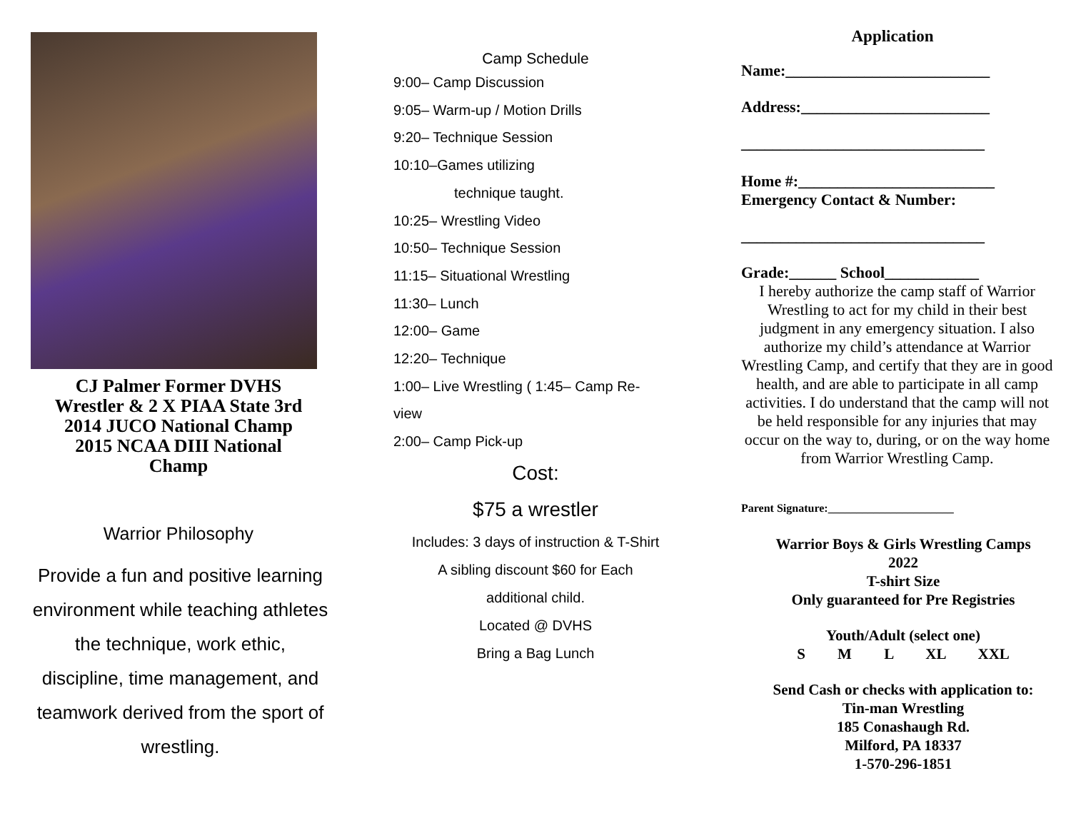CJ Palmer Former DVHS
Wrestler & 2 X PIAA State 3rd
2014 JUCO National Champ
2015 NCAA DIII National
Champ
Warrior Philosophy
Provide a fun and positive learning environment while teaching athletes the technique, work ethic, discipline, time management, and teamwork derived from the sport of wrestling.
Camp Schedule
9:00– Camp Discussion
9:05– Warm-up / Motion Drills
9:20– Technique Session
10:10–Games utilizing
technique taught.
10:25– Wrestling Video
10:50– Technique Session
11:15– Situational Wrestling
11:30– Lunch
12:00– Game
12:20– Technique
1:00– Live Wrestling ( 1:45– Camp Re-
view
2:00– Camp Pick-up
Cost:
$75 a wrestler
Includes: 3 days of instruction & T-Shirt
A sibling discount $60 for Each
additional child.
Located @ DVHS
Bring a Bag Lunch
Application
Name:__________________________
Address:________________________
_______________________________
Home #:_________________________
Emergency Contact & Number:
_______________________________
Grade:______ School____________
I hereby authorize the camp staff of Warrior Wrestling to act for my child in their best judgment in any emergency situation. I also authorize my child’s attendance at Warrior Wrestling Camp, and certify that they are in good health, and are able to participate in all camp activities. I do understand that the camp will not be held responsible for any injuries that may occur on the way to, during, or on the way home from Warrior Wrestling Camp.
Parent Signature:______________________
Warrior Boys & Girls Wrestling Camps
2022
T-shirt Size
Only guaranteed for Pre Registries
Youth/Adult (select one)
S M L XL XXL
Send Cash or checks with application to:
Tin-man Wrestling
185 Conashaugh Rd.
Milford, PA 18337
1-570-296-1851